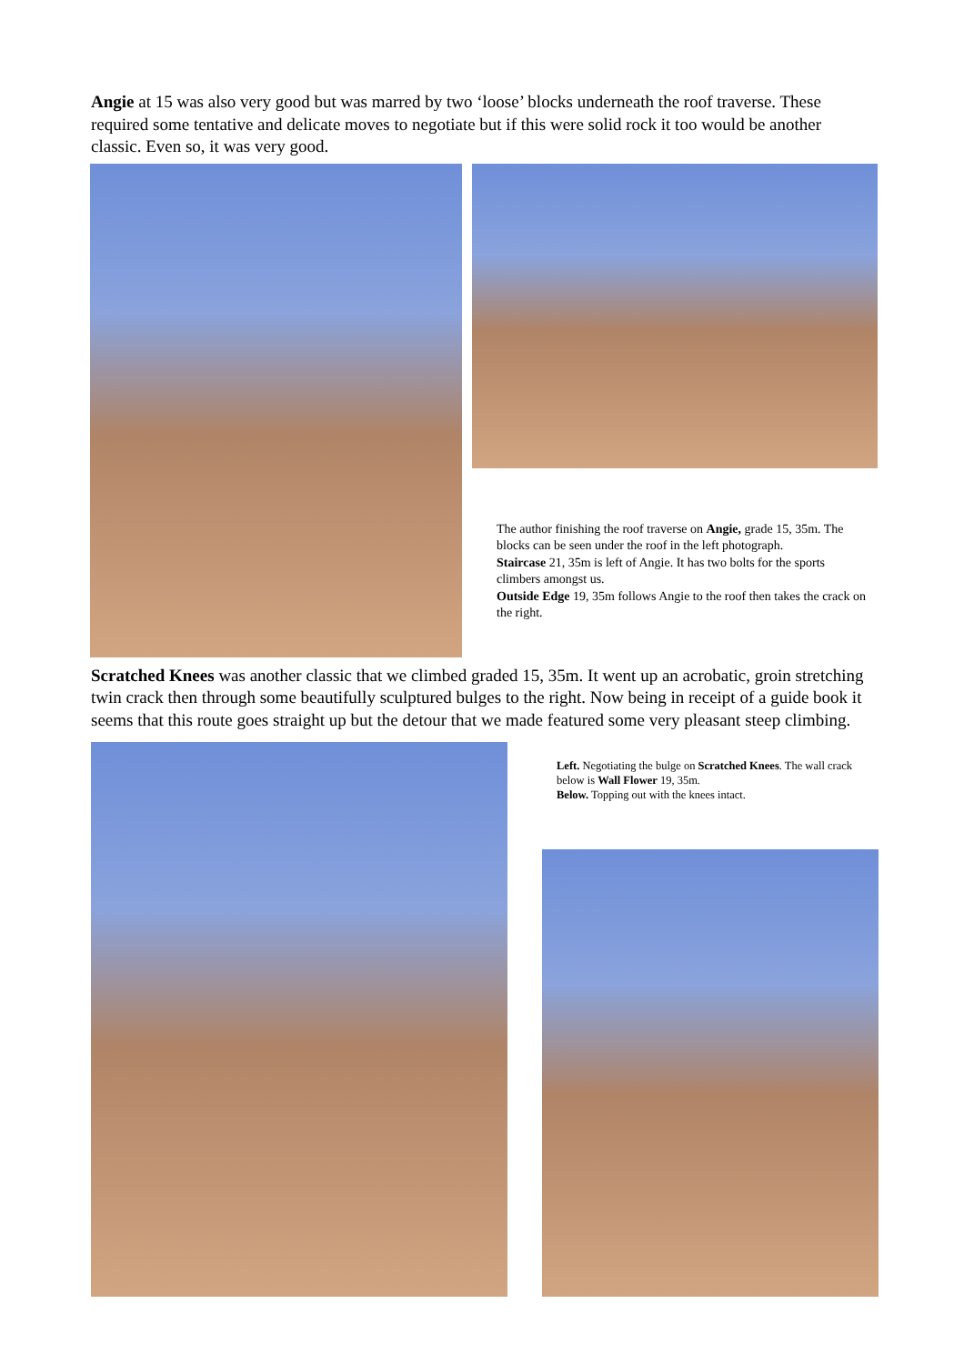Angie at 15 was also very good but was marred by two ‘loose’ blocks underneath the roof traverse. These required some tentative and delicate moves to negotiate but if this were solid rock it too would be another classic. Even so, it was very good.
The author finishing the roof traverse on Angie, grade 15, 35m. The blocks can be seen under the roof in the left photograph.
Staircase 21, 35m is left of Angie. It has two bolts for the sports climbers amongst us.
Outside Edge 19, 35m follows Angie to the roof then takes the crack on the right.
Scratched Knees was another classic that we climbed graded 15, 35m. It went up an acrobatic, groin stretching twin crack then through some beautifully sculptured bulges to the right. Now being in receipt of a guide book it seems that this route goes straight up but the detour that we made featured some very pleasant steep climbing.
Left. Negotiating the bulge on Scratched Knees. The wall crack below is Wall Flower 19, 35m.
Below. Topping out with the knees intact.